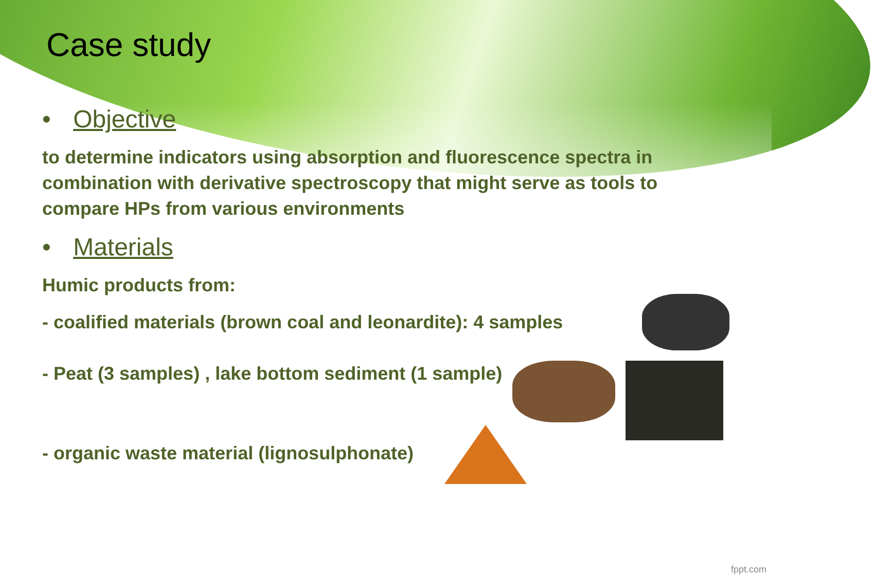Case study
• Objective
to determine indicators using absorption and fluorescence spectra in combination with derivative spectroscopy that might serve as tools to compare HPs from various environments
• Materials
Humic products from:
- coalified materials (brown coal and leonardite): 4 samples
- Peat (3 samples) , lake bottom sediment (1 sample)
- organic waste material (lignosulphonate)
fppt.com